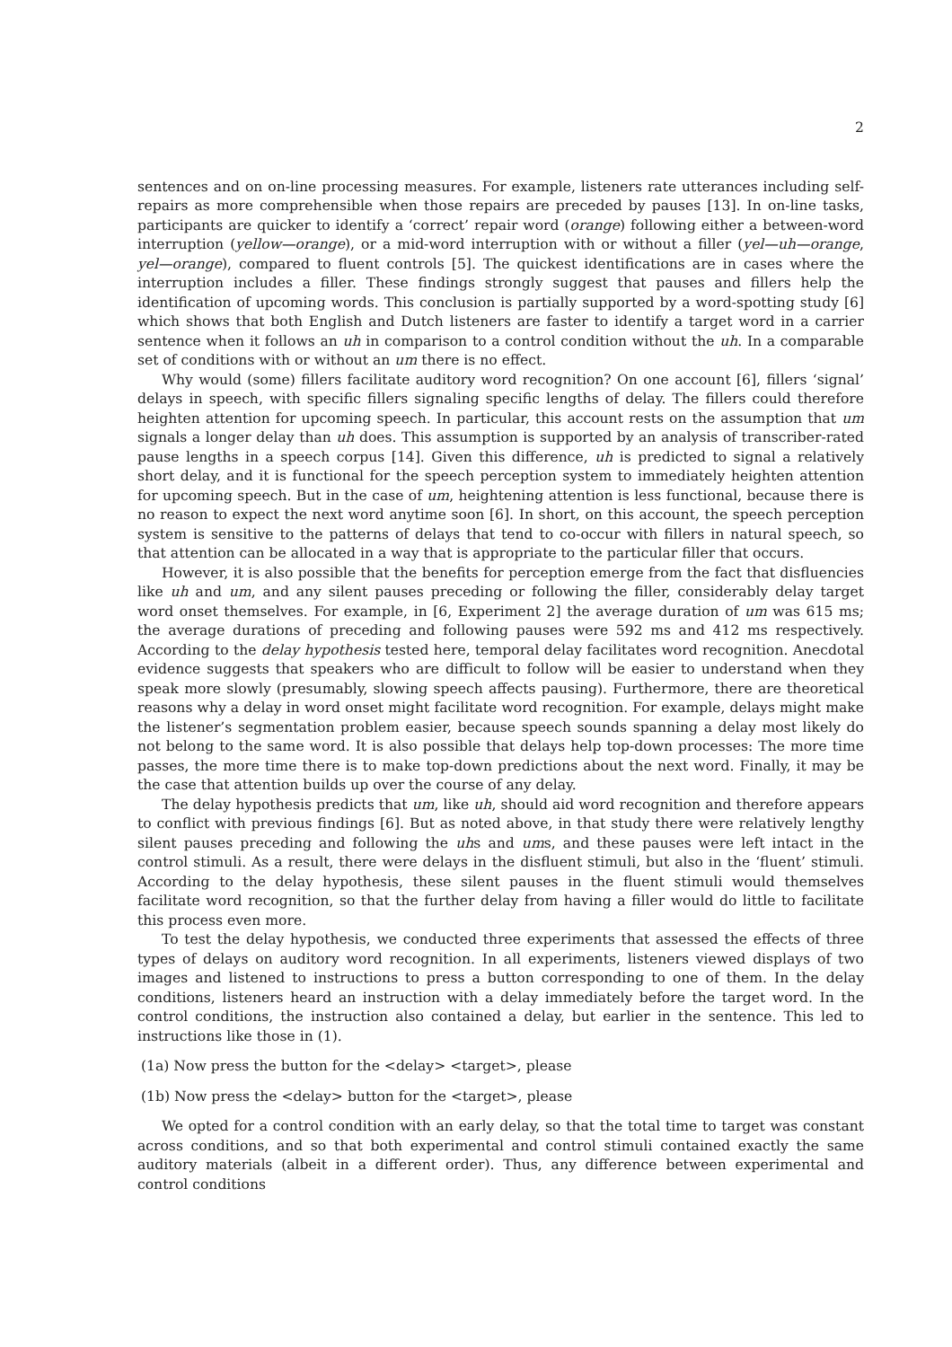2
sentences and on on-line processing measures. For example, listeners rate utterances including self-repairs as more comprehensible when those repairs are preceded by pauses [13]. In on-line tasks, participants are quicker to identify a ‘correct’ repair word (orange) following either a between-word interruption (yellow—orange), or a mid-word interruption with or without a filler (yel—uh—orange, yel—orange), compared to fluent controls [5]. The quickest identifications are in cases where the interruption includes a filler. These findings strongly suggest that pauses and fillers help the identification of upcoming words. This conclusion is partially supported by a word-spotting study [6] which shows that both English and Dutch listeners are faster to identify a target word in a carrier sentence when it follows an uh in comparison to a control condition without the uh. In a comparable set of conditions with or without an um there is no effect.
Why would (some) fillers facilitate auditory word recognition? On one account [6], fillers ‘signal’ delays in speech, with specific fillers signaling specific lengths of delay. The fillers could therefore heighten attention for upcoming speech. In particular, this account rests on the assumption that um signals a longer delay than uh does. This assumption is supported by an analysis of transcriber-rated pause lengths in a speech corpus [14]. Given this difference, uh is predicted to signal a relatively short delay, and it is functional for the speech perception system to immediately heighten attention for upcoming speech. But in the case of um, heightening attention is less functional, because there is no reason to expect the next word anytime soon [6]. In short, on this account, the speech perception system is sensitive to the patterns of delays that tend to co-occur with fillers in natural speech, so that attention can be allocated in a way that is appropriate to the particular filler that occurs.
However, it is also possible that the benefits for perception emerge from the fact that disfluencies like uh and um, and any silent pauses preceding or following the filler, considerably delay target word onset themselves. For example, in [6, Experiment 2] the average duration of um was 615 ms; the average durations of preceding and following pauses were 592 ms and 412 ms respectively. According to the delay hypothesis tested here, temporal delay facilitates word recognition. Anecdotal evidence suggests that speakers who are difficult to follow will be easier to understand when they speak more slowly (presumably, slowing speech affects pausing). Furthermore, there are theoretical reasons why a delay in word onset might facilitate word recognition. For example, delays might make the listener’s segmentation problem easier, because speech sounds spanning a delay most likely do not belong to the same word. It is also possible that delays help top-down processes: The more time passes, the more time there is to make top-down predictions about the next word. Finally, it may be the case that attention builds up over the course of any delay.
The delay hypothesis predicts that um, like uh, should aid word recognition and therefore appears to conflict with previous findings [6]. But as noted above, in that study there were relatively lengthy silent pauses preceding and following the uhs and ums, and these pauses were left intact in the control stimuli. As a result, there were delays in the disfluent stimuli, but also in the ‘fluent’ stimuli. According to the delay hypothesis, these silent pauses in the fluent stimuli would themselves facilitate word recognition, so that the further delay from having a filler would do little to facilitate this process even more.
To test the delay hypothesis, we conducted three experiments that assessed the effects of three types of delays on auditory word recognition. In all experiments, listeners viewed displays of two images and listened to instructions to press a button corresponding to one of them. In the delay conditions, listeners heard an instruction with a delay immediately before the target word. In the control conditions, the instruction also contained a delay, but earlier in the sentence. This led to instructions like those in (1).
(1a) Now press the button for the <delay> <target>, please
(1b) Now press the <delay> button for the <target>, please
We opted for a control condition with an early delay, so that the total time to target was constant across conditions, and so that both experimental and control stimuli contained exactly the same auditory materials (albeit in a different order). Thus, any difference between experimental and control conditions